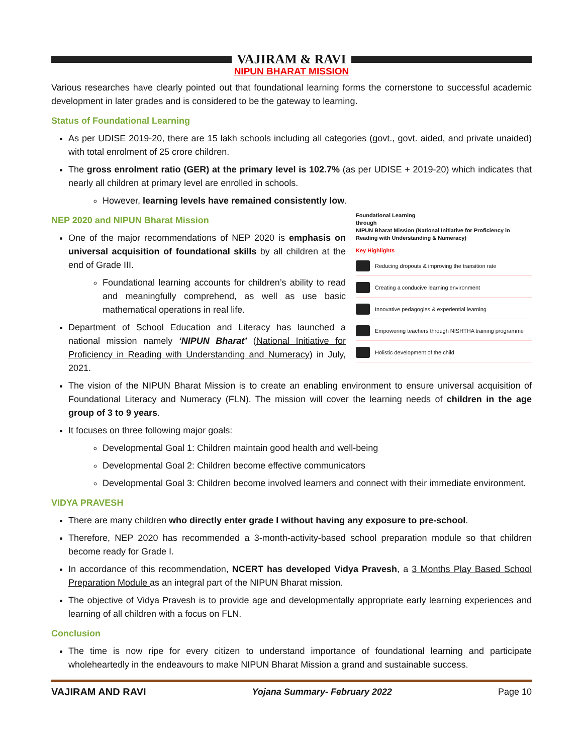VAJIRAM & RAVI
NIPUN BHARAT MISSION
Various researches have clearly pointed out that foundational learning forms the cornerstone to successful academic development in later grades and is considered to be the gateway to learning.
Status of Foundational Learning
As per UDISE 2019-20, there are 15 lakh schools including all categories (govt., govt. aided, and private unaided) with total enrolment of 25 crore children.
The gross enrolment ratio (GER) at the primary level is 102.7% (as per UDISE + 2019-20) which indicates that nearly all children at primary level are enrolled in schools.
However, learning levels have remained consistently low.
Foundational Learning
through
NIPUN Bharat Mission (National Initiative for Proficiency in Reading with Understanding & Numeracy)
Key Highlights
Reducing dropouts & improving the transition rate
Creating a conducive learning environment
Innovative pedagogies & experiential learning
Empowering teachers through NISHTHA training programme
Holistic development of the child
NEP 2020 and NIPUN Bharat Mission
One of the major recommendations of NEP 2020 is emphasis on universal acquisition of foundational skills by all children at the end of Grade III.
Foundational learning accounts for children’s ability to read and meaningfully comprehend, as well as use basic mathematical operations in real life.
Department of School Education and Literacy has launched a national mission namely ‘NIPUN Bharat’ (National Initiative for Proficiency in Reading with Understanding and Numeracy) in July, 2021.
The vision of the NIPUN Bharat Mission is to create an enabling environment to ensure universal acquisition of Foundational Literacy and Numeracy (FLN). The mission will cover the learning needs of children in the age group of 3 to 9 years.
It focuses on three following major goals:
Developmental Goal 1: Children maintain good health and well-being
Developmental Goal 2: Children become effective communicators
Developmental Goal 3: Children become involved learners and connect with their immediate environment.
VIDYA PRAVESH
There are many children who directly enter grade I without having any exposure to pre-school.
Therefore, NEP 2020 has recommended a 3-month-activity-based school preparation module so that children become ready for Grade I.
In accordance of this recommendation, NCERT has developed Vidya Pravesh, a 3 Months Play Based School Preparation Module as an integral part of the NIPUN Bharat mission.
The objective of Vidya Pravesh is to provide age and developmentally appropriate early learning experiences and learning of all children with a focus on FLN.
Conclusion
The time is now ripe for every citizen to understand importance of foundational learning and participate wholeheartedly in the endeavours to make NIPUN Bharat Mission a grand and sustainable success.
VAJIRAM AND RAVI Yojana Summary- February 2022 Page 10